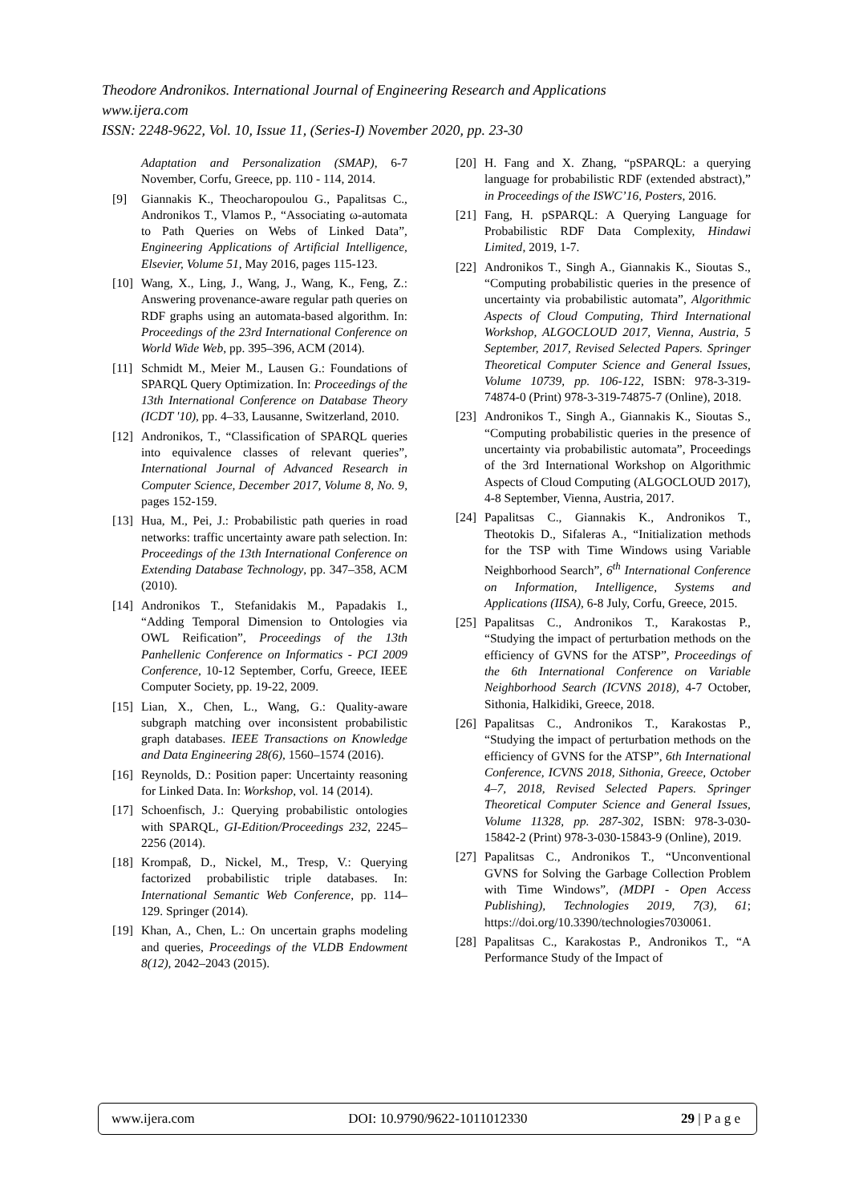Theodore Andronikos. International Journal of Engineering Research and Applications
www.ijera.com
ISSN: 2248-9622, Vol. 10, Issue 11, (Series-I) November 2020, pp. 23-30
Adaptation and Personalization (SMAP), 6-7 November, Corfu, Greece, pp. 110 - 114, 2014.
[9] Giannakis K., Theocharopoulou G., Papalitsas C., Andronikos T., Vlamos P., “Associating ω-automata to Path Queries on Webs of Linked Data”, Engineering Applications of Artificial Intelligence, Elsevier, Volume 51, May 2016, pages 115-123.
[10]
Wang, X., Ling, J., Wang, J., Wang, K., Feng, Z.: Answering provenance-aware regular path queries on RDF graphs using an automata-based algorithm. In: Proceedings of the 23rd International Conference on World Wide Web, pp. 395–396, ACM (2014).
[11]
Schmidt M., Meier M., Lausen G.: Foundations of SPARQL Query Optimization. In: Proceedings of the 13th International Conference on Database Theory (ICDT '10), pp. 4–33, Lausanne, Switzerland, 2010.
[12]
Andronikos, T., “Classification of SPARQL queries into equivalence classes of relevant queries”, International Journal of Advanced Research in Computer Science, December 2017, Volume 8, No. 9, pages 152-159.
[13]
Hua, M., Pei, J.: Probabilistic path queries in road networks: traffic uncertainty aware path selection. In: Proceedings of the 13th International Conference on Extending Database Technology, pp. 347–358, ACM (2010).
[14]
Andronikos T., Stefanidakis M., Papadakis I., “Adding Temporal Dimension to Ontologies via OWL Reification”, Proceedings of the 13th Panhellenic Conference on Informatics - PCI 2009 Conference, 10-12 September, Corfu, Greece, IEEE Computer Society, pp. 19-22, 2009.
[15]
Lian, X., Chen, L., Wang, G.: Quality-aware subgraph matching over inconsistent probabilistic graph databases. IEEE Transactions on Knowledge and Data Engineering 28(6), 1560–1574 (2016).
[16]
Reynolds, D.: Position paper: Uncertainty reasoning for Linked Data. In: Workshop, vol. 14 (2014).
[17]
Schoenfisch, J.: Querying probabilistic ontologies with SPARQL, GI-Edition/Proceedings 232, 2245–2256 (2014).
[18]
Krompaß, D., Nickel, M., Tresp, V.: Querying factorized probabilistic triple databases. In: International Semantic Web Conference, pp. 114–129. Springer (2014).
[19]
Khan, A., Chen, L.: On uncertain graphs modeling and queries, Proceedings of the VLDB Endowment 8(12), 2042–2043 (2015).
[20]
H. Fang and X. Zhang, “pSPARQL: a querying language for probabilistic RDF (extended abstract),” in Proceedings of the ISWC’16, Posters, 2016.
[21]
Fang, H. pSPARQL: A Querying Language for Probabilistic RDF Data Complexity, Hindawi Limited, 2019, 1-7.
[22]
Andronikos T., Singh A., Giannakis K., Sioutas S., “Computing probabilistic queries in the presence of uncertainty via probabilistic automata”, Algorithmic Aspects of Cloud Computing, Third International Workshop, ALGOCLOUD 2017, Vienna, Austria, 5 September, 2017, Revised Selected Papers. Springer Theoretical Computer Science and General Issues, Volume 10739, pp. 106-122, ISBN: 978-3-319-74874-0 (Print) 978-3-319-74875-7 (Online), 2018.
[23]
Andronikos T., Singh A., Giannakis K., Sioutas S., “Computing probabilistic queries in the presence of uncertainty via probabilistic automata”, Proceedings of the 3rd International Workshop on Algorithmic Aspects of Cloud Computing (ALGOCLOUD 2017), 4-8 September, Vienna, Austria, 2017.
[24]
Papalitsas C., Giannakis K., Andronikos T., Theotokis D., Sifaleras A., “Initialization methods for the TSP with Time Windows using Variable Neighborhood Search”, 6<sup>th</sup> International Conference on Information, Intelligence, Systems and Applications (IISA), 6-8 July, Corfu, Greece, 2015.
[25]
Papalitsas C., Andronikos T., Karakostas P., “Studying the impact of perturbation methods on the efficiency of GVNS for the ATSP”, Proceedings of the 6th International Conference on Variable Neighborhood Search (ICVNS 2018), 4-7 October, Sithonia, Halkidiki, Greece, 2018.
[26]
Papalitsas C., Andronikos T., Karakostas P., “Studying the impact of perturbation methods on the efficiency of GVNS for the ATSP”, 6th International Conference, ICVNS 2018, Sithonia, Greece, October 4–7, 2018, Revised Selected Papers. Springer Theoretical Computer Science and General Issues, Volume 11328, pp. 287-302, ISBN: 978-3-030-15842-2 (Print) 978-3-030-15843-9 (Online), 2019.
[27]
Papalitsas C., Andronikos T., “Unconventional GVNS for Solving the Garbage Collection Problem with Time Windows”, (MDPI - Open Access Publishing), Technologies 2019, 7(3), 61; https://doi.org/10.3390/technologies7030061.
[28]
Papalitsas C., Karakostas P., Andronikos T., “A Performance Study of the Impact of
www.ijera.com DOI: 10.9790/9622-1011012330 29 | P a g e